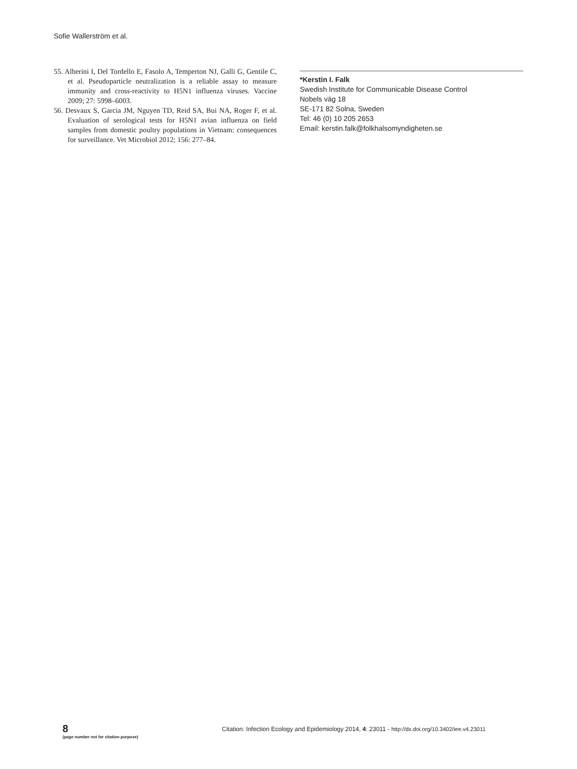Sofie Wallerström et al.
55. Alberini I, Del Tordello E, Fasolo A, Temperton NJ, Galli G, Gentile C, et al. Pseudoparticle neutralization is a reliable assay to measure immunity and cross-reactivity to H5N1 influenza viruses. Vaccine 2009; 27: 5998–6003.
56. Desvaux S, Garcia JM, Nguyen TD, Reid SA, Bui NA, Roger F, et al. Evaluation of serological tests for H5N1 avian influenza on field samples from domestic poultry populations in Vietnam: consequences for surveillance. Vet Microbiol 2012; 156: 277–84.
*Kerstin I. Falk
Swedish Institute for Communicable Disease Control
Nobels väg 18
SE-171 82 Solna, Sweden
Tel: 46 (0) 10 205 2653
Email: kerstin.falk@folkhalsomyndigheten.se
8
(page number not for citation purpose)
Citation: Infection Ecology and Epidemiology 2014, 4: 23011 - http://dx.doi.org/10.3402/iee.v4.23011